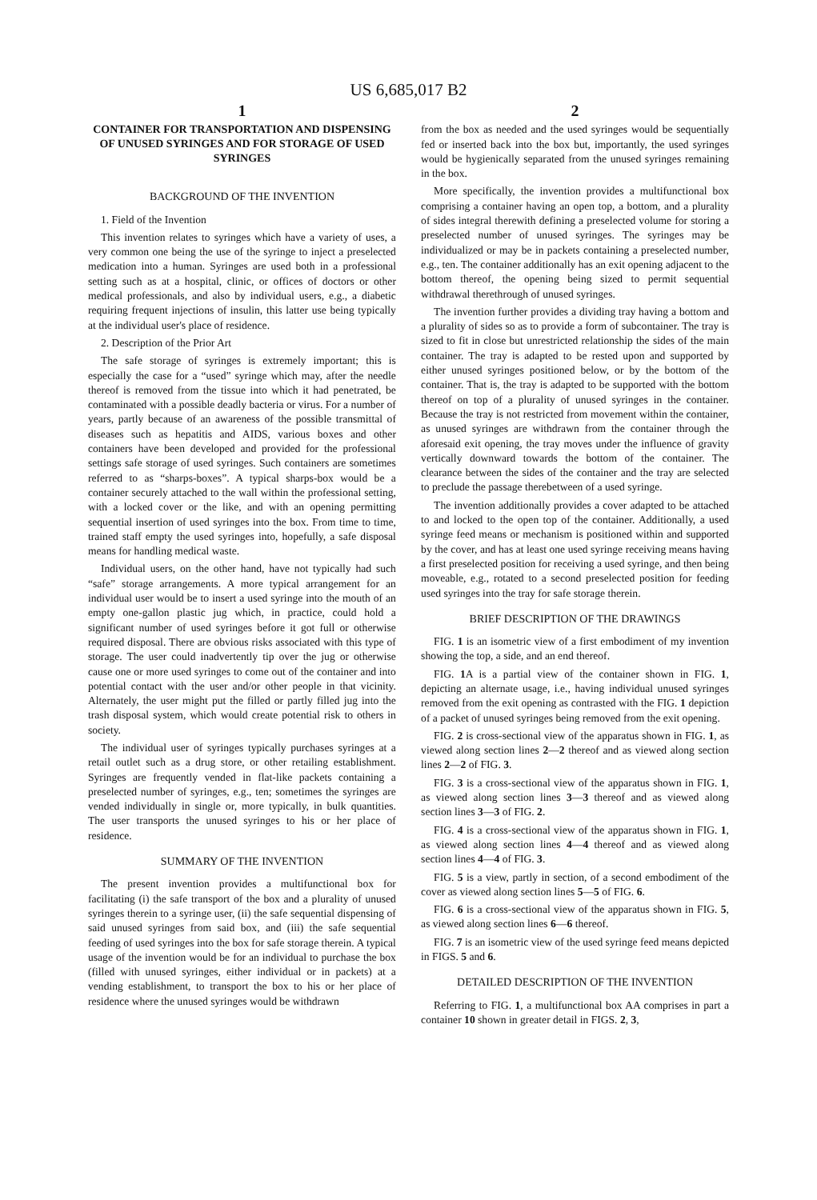US 6,685,017 B2
1
CONTAINER FOR TRANSPORTATION AND DISPENSING OF UNUSED SYRINGES AND FOR STORAGE OF USED SYRINGES
BACKGROUND OF THE INVENTION
1. Field of the Invention
This invention relates to syringes which have a variety of uses, a very common one being the use of the syringe to inject a preselected medication into a human. Syringes are used both in a professional setting such as at a hospital, clinic, or offices of doctors or other medical professionals, and also by individual users, e.g., a diabetic requiring frequent injections of insulin, this latter use being typically at the individual user's place of residence.
2. Description of the Prior Art
The safe storage of syringes is extremely important; this is especially the case for a “used” syringe which may, after the needle thereof is removed from the tissue into which it had penetrated, be contaminated with a possible deadly bacteria or virus. For a number of years, partly because of an awareness of the possible transmittal of diseases such as hepatitis and AIDS, various boxes and other containers have been developed and provided for the professional settings safe storage of used syringes. Such containers are sometimes referred to as “sharps-boxes”. A typical sharps-box would be a container securely attached to the wall within the professional setting, with a locked cover or the like, and with an opening permitting sequential insertion of used syringes into the box. From time to time, trained staff empty the used syringes into, hopefully, a safe disposal means for handling medical waste.
Individual users, on the other hand, have not typically had such “safe” storage arrangements. A more typical arrangement for an individual user would be to insert a used syringe into the mouth of an empty one-gallon plastic jug which, in practice, could hold a significant number of used syringes before it got full or otherwise required disposal. There are obvious risks associated with this type of storage. The user could inadvertently tip over the jug or otherwise cause one or more used syringes to come out of the container and into potential contact with the user and/or other people in that vicinity. Alternately, the user might put the filled or partly filled jug into the trash disposal system, which would create potential risk to others in society.
The individual user of syringes typically purchases syringes at a retail outlet such as a drug store, or other retailing establishment. Syringes are frequently vended in flat-like packets containing a preselected number of syringes, e.g., ten; sometimes the syringes are vended individually in single or, more typically, in bulk quantities. The user transports the unused syringes to his or her place of residence.
SUMMARY OF THE INVENTION
The present invention provides a multifunctional box for facilitating (i) the safe transport of the box and a plurality of unused syringes therein to a syringe user, (ii) the safe sequential dispensing of said unused syringes from said box, and (iii) the safe sequential feeding of used syringes into the box for safe storage therein. A typical usage of the invention would be for an individual to purchase the box (filled with unused syringes, either individual or in packets) at a vending establishment, to transport the box to his or her place of residence where the unused syringes would be withdrawn
2
from the box as needed and the used syringes would be sequentially fed or inserted back into the box but, importantly, the used syringes would be hygienically separated from the unused syringes remaining in the box.
More specifically, the invention provides a multifunctional box comprising a container having an open top, a bottom, and a plurality of sides integral therewith defining a preselected volume for storing a preselected number of unused syringes. The syringes may be individualized or may be in packets containing a preselected number, e.g., ten. The container additionally has an exit opening adjacent to the bottom thereof, the opening being sized to permit sequential withdrawal therethrough of unused syringes.
The invention further provides a dividing tray having a bottom and a plurality of sides so as to provide a form of subcontainer. The tray is sized to fit in close but unrestricted relationship the sides of the main container. The tray is adapted to be rested upon and supported by either unused syringes positioned below, or by the bottom of the container. That is, the tray is adapted to be supported with the bottom thereof on top of a plurality of unused syringes in the container. Because the tray is not restricted from movement within the container, as unused syringes are withdrawn from the container through the aforesaid exit opening, the tray moves under the influence of gravity vertically downward towards the bottom of the container. The clearance between the sides of the container and the tray are selected to preclude the passage therebetween of a used syringe.
The invention additionally provides a cover adapted to be attached to and locked to the open top of the container. Additionally, a used syringe feed means or mechanism is positioned within and supported by the cover, and has at least one used syringe receiving means having a first preselected position for receiving a used syringe, and then being moveable, e.g., rotated to a second preselected position for feeding used syringes into the tray for safe storage therein.
BRIEF DESCRIPTION OF THE DRAWINGS
FIG. 1 is an isometric view of a first embodiment of my invention showing the top, a side, and an end thereof.
FIG. 1 A is a partial view of the container shown in FIG. 1, depicting an alternate usage, i.e., having individual unused syringes removed from the exit opening as contrasted with the FIG. 1 depiction of a packet of unused syringes being removed from the exit opening.
FIG. 2 is cross-sectional view of the apparatus shown in FIG. 1, as viewed along section lines 2—2 thereof and as viewed along section lines 2—2 of FIG. 3.
FIG. 3 is a cross-sectional view of the apparatus shown in FIG. 1, as viewed along section lines 3—3 thereof and as viewed along section lines 3—3 of FIG. 2.
FIG. 4 is a cross-sectional view of the apparatus shown in FIG. 1, as viewed along section lines 4—4 thereof and as viewed along section lines 4—4 of FIG. 3.
FIG. 5 is a view, partly in section, of a second embodiment of the cover as viewed along section lines 5—5 of FIG. 6.
FIG. 6 is a cross-sectional view of the apparatus shown in FIG. 5, as viewed along section lines 6—6 thereof.
FIG. 7 is an isometric view of the used syringe feed means depicted in FIGS. 5 and 6.
DETAILED DESCRIPTION OF THE INVENTION
Referring to FIG. 1, a multifunctional box AA comprises in part a container 10 shown in greater detail in FIGS. 2, 3,